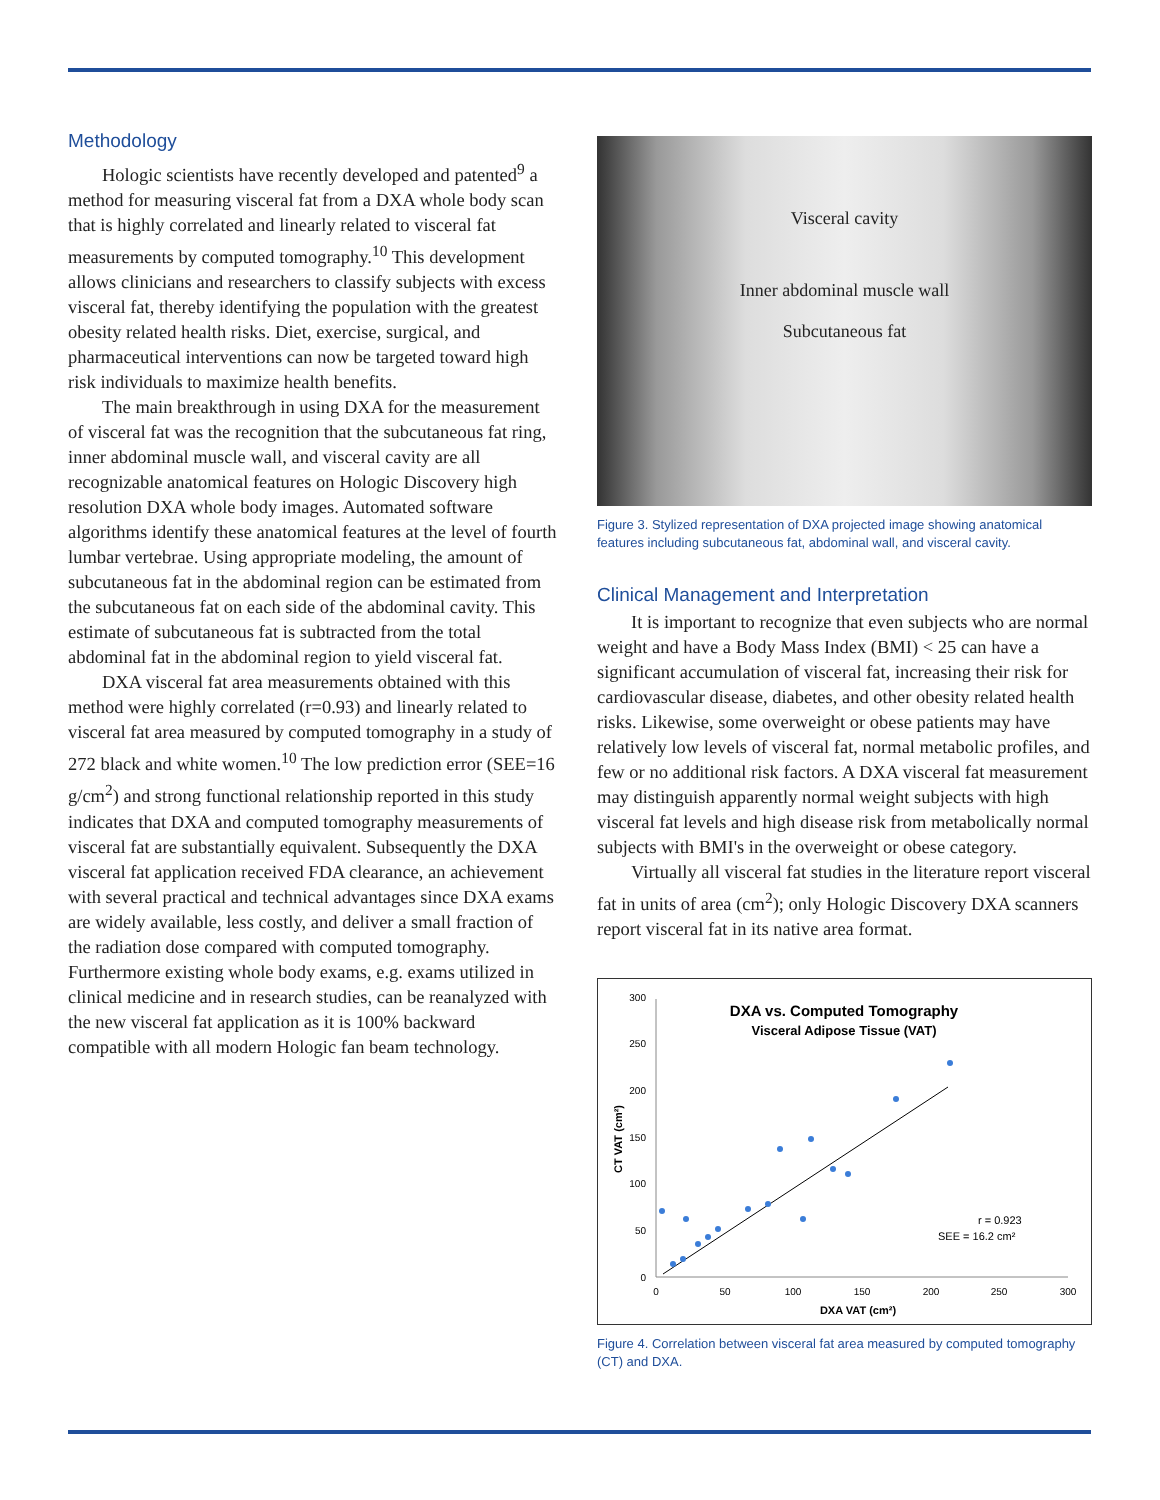Methodology
Hologic scientists have recently developed and patented<sup>9</sup> a method for measuring visceral fat from a DXA whole body scan that is highly correlated and linearly related to visceral fat measurements by computed tomography.<sup>10</sup> This development allows clinicians and researchers to classify subjects with excess visceral fat, thereby identifying the population with the greatest obesity related health risks. Diet, exercise, surgical, and pharmaceutical interventions can now be targeted toward high risk individuals to maximize health benefits.
The main breakthrough in using DXA for the measurement of visceral fat was the recognition that the subcutaneous fat ring, inner abdominal muscle wall, and visceral cavity are all recognizable anatomical features on Hologic Discovery high resolution DXA whole body images. Automated software algorithms identify these anatomical features at the level of fourth lumbar vertebrae. Using appropriate modeling, the amount of subcutaneous fat in the abdominal region can be estimated from the subcutaneous fat on each side of the abdominal cavity. This estimate of subcutaneous fat is subtracted from the total abdominal fat in the abdominal region to yield visceral fat.
DXA visceral fat area measurements obtained with this method were highly correlated (r=0.93) and linearly related to visceral fat area measured by computed tomography in a study of 272 black and white women.<sup>10</sup> The low prediction error (SEE=16 g/cm<sup>2</sup>) and strong functional relationship reported in this study indicates that DXA and computed tomography measurements of visceral fat are substantially equivalent. Subsequently the DXA visceral fat application received FDA clearance, an achievement with several practical and technical advantages since DXA exams are widely available, less costly, and deliver a small fraction of the radiation dose compared with computed tomography. Furthermore existing whole body exams, e.g. exams utilized in clinical medicine and in research studies, can be reanalyzed with the new visceral fat application as it is 100% backward compatible with all modern Hologic fan beam technology.
Visceral cavity
Inner abdominal muscle wall
Subcutaneous fat
Figure 3. Stylized representation of DXA projected image showing anatomical features including subcutaneous fat, abdominal wall, and visceral cavity.
Clinical Management and Interpretation
It is important to recognize that even subjects who are normal weight and have a Body Mass Index (BMI) < 25 can have a significant accumulation of visceral fat, increasing their risk for cardiovascular disease, diabetes, and other obesity related health risks. Likewise, some overweight or obese patients may have relatively low levels of visceral fat, normal metabolic profiles, and few or no additional risk factors. A DXA visceral fat measurement may distinguish apparently normal weight subjects with high visceral fat levels and high disease risk from metabolically normal subjects with BMI's in the overweight or obese category.
Virtually all visceral fat studies in the literature report visceral fat in units of area (cm<sup>2</sup>); only Hologic Discovery DXA scanners report visceral fat in its native area format.
DXA vs. Computed Tomography
Visceral Adipose Tissue (VAT)
300
250
200
150
100
50
0
0
50
100
150
200
250
300
DXA VAT (cm²)
CT VAT (cm²)
r = 0.923
SEE = 16.2 cm²
Figure 4. Correlation between visceral fat area measured by computed tomography (CT) and DXA.